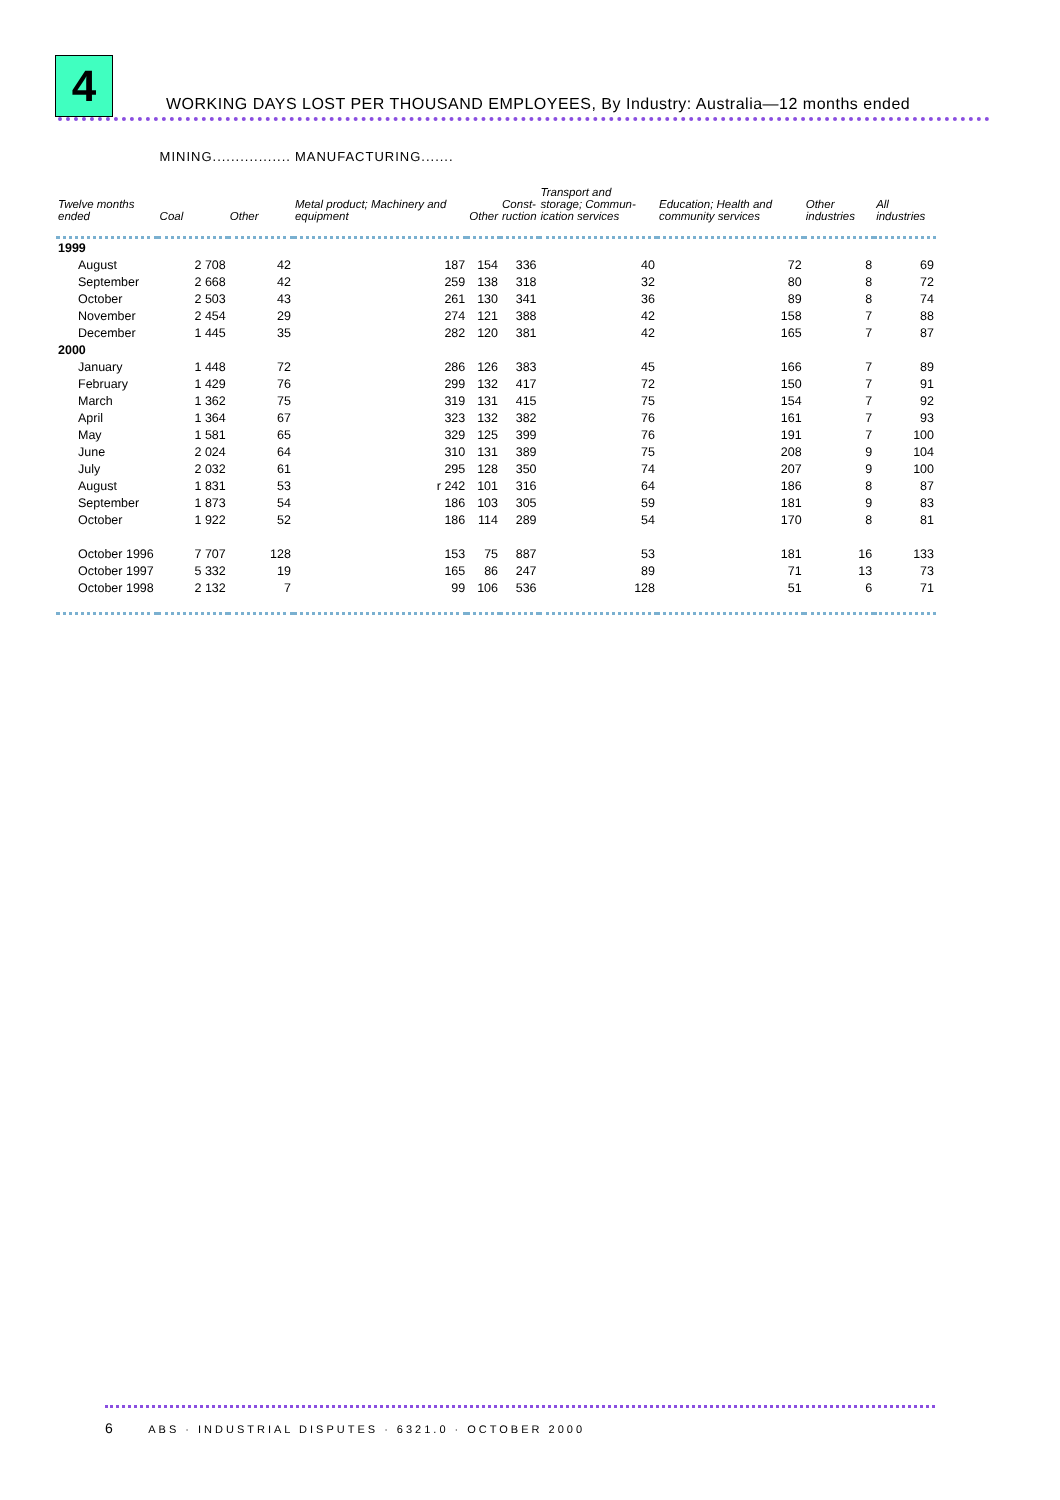4
WORKING DAYS LOST PER THOUSAND EMPLOYEES, By Industry: Australia—12 months ended
| | MINING................. | | MANUFACTURING....... | | | | | | |
| --- | --- | --- | --- | --- | --- | --- | --- | --- | --- |
| Twelve months ended | Coal | Other | Metal product; Machinery and equipment | Other | Const- ruction | Transport and storage; Commun- ication services | Education; Health and community services | Other industries | All industries |
| 1999 | | | | | | | | | |
| August | 2 708 | 42 | 187 | 154 | 336 | 40 | 72 | 8 | 69 |
| September | 2 668 | 42 | 259 | 138 | 318 | 32 | 80 | 8 | 72 |
| October | 2 503 | 43 | 261 | 130 | 341 | 36 | 89 | 8 | 74 |
| November | 2 454 | 29 | 274 | 121 | 388 | 42 | 158 | 7 | 88 |
| December | 1 445 | 35 | 282 | 120 | 381 | 42 | 165 | 7 | 87 |
| 2000 | | | | | | | | | |
| January | 1 448 | 72 | 286 | 126 | 383 | 45 | 166 | 7 | 89 |
| February | 1 429 | 76 | 299 | 132 | 417 | 72 | 150 | 7 | 91 |
| March | 1 362 | 75 | 319 | 131 | 415 | 75 | 154 | 7 | 92 |
| April | 1 364 | 67 | 323 | 132 | 382 | 76 | 161 | 7 | 93 |
| May | 1 581 | 65 | 329 | 125 | 399 | 76 | 191 | 7 | 100 |
| June | 2 024 | 64 | 310 | 131 | 389 | 75 | 208 | 9 | 104 |
| July | 2 032 | 61 | 295 | 128 | 350 | 74 | 207 | 9 | 100 |
| August | 1 831 | 53 | r 242 | 101 | 316 | 64 | 186 | 8 | 87 |
| September | 1 873 | 54 | 186 | 103 | 305 | 59 | 181 | 9 | 83 |
| October | 1 922 | 52 | 186 | 114 | 289 | 54 | 170 | 8 | 81 |
| October 1996 | 7 707 | 128 | 153 | 75 | 887 | 53 | 181 | 16 | 133 |
| October 1997 | 5 332 | 19 | 165 | 86 | 247 | 89 | 71 | 13 | 73 |
| October 1998 | 2 132 | 7 | 99 | 106 | 536 | 128 | 51 | 6 | 71 |
6 ABS · INDUSTRIAL DISPUTES · 6321.0 · OCTOBER 2000